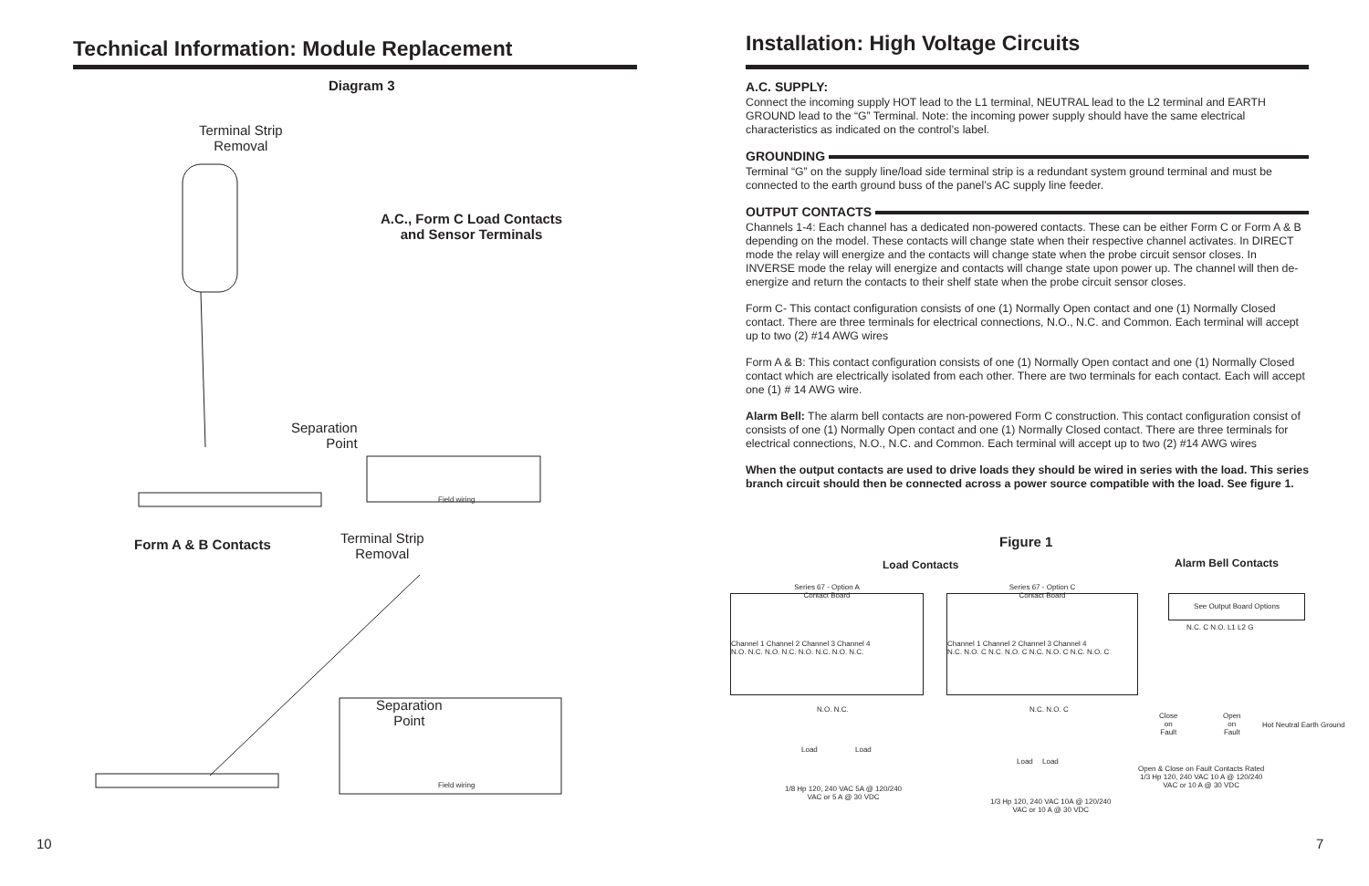Technical Information: Module Replacement
Diagram 3
Terminal Strip
Removal
A.C., Form C Load Contacts
and Sensor Terminals
Separation
Point
Field wiring
Form A & B Contacts
Terminal Strip
Removal
Separation
Point
Field wiring
10
Installation: High Voltage Circuits
A.C. SUPPLY:
Connect the incoming supply HOT lead to the L1 terminal, NEUTRAL lead to the L2 terminal and EARTH GROUND lead to the “G” Terminal. Note: the incoming power supply should have the same electrical characteristics as indicated on the control’s label.
GROUNDING
Terminal “G” on the supply line/load side terminal strip is a redundant system ground terminal and must be connected to the earth ground buss of the panel’s AC supply line feeder.
OUTPUT CONTACTS
Channels 1-4: Each channel has a dedicated non-powered contacts. These can be either Form C or Form A & B depending on the model. These contacts will change state when their respective channel activates. In DIRECT mode the relay will energize and the contacts will change state when the probe circuit sensor closes. In INVERSE mode the relay will energize and contacts will change state upon power up. The channel will then de-energize and return the contacts to their shelf state when the probe circuit sensor closes.
Form C- This contact configuration consists of one (1) Normally Open contact and one (1) Normally Closed contact. There are three terminals for electrical connections, N.O., N.C. and Common. Each terminal will accept up to two (2) #14 AWG wires
Form A & B: This contact configuration consists of one (1) Normally Open contact and one (1) Normally Closed contact which are electrically isolated from each other. There are two terminals for each contact. Each will accept one (1) # 14 AWG wire.
Alarm Bell: The alarm bell contacts are non-powered Form C construction. This contact configuration consist of consists of one (1) Normally Open contact and one (1) Normally Closed contact. There are three terminals for electrical connections, N.O., N.C. and Common. Each terminal will accept up to two (2) #14 AWG wires
When the output contacts are used to drive loads they should be wired in series with the load. This series branch circuit should then be connected across a power source compatible with the load. See figure 1.
Figure 1
Load Contacts Alarm Bell Contacts
Series 67 - Option A
Contact Board
Channel 1 Channel 2 Channel 3 Channel 4
N.O. N.C. N.O. N.C. N.O. N.C. N.O. N.C.
N.O. N.C.
Load Load
1/8 Hp 120, 240 VAC 5A @ 120/240
VAC or 5 A @ 30 VDC
Series 67 - Option C
Contact Board
Channel 1 Channel 2 Channel 3 Channel 4
N.C. N.O. C N.C. N.O. C N.C. N.O. C N.C. N.O. C
N.C. N.O. C
Load Load
1/3 Hp 120, 240 VAC 10A @ 120/240
VAC or 10 A @ 30 VDC
See Output Board Options
N.C. C N.O. L1 L2 G
Close
on
Fault
Open
on
Fault
Hot Neutral Earth Ground
Open & Close on Fault Contacts Rated
1/3 Hp 120, 240 VAC 10 A @ 120/240
VAC or 10 A @ 30 VDC
7